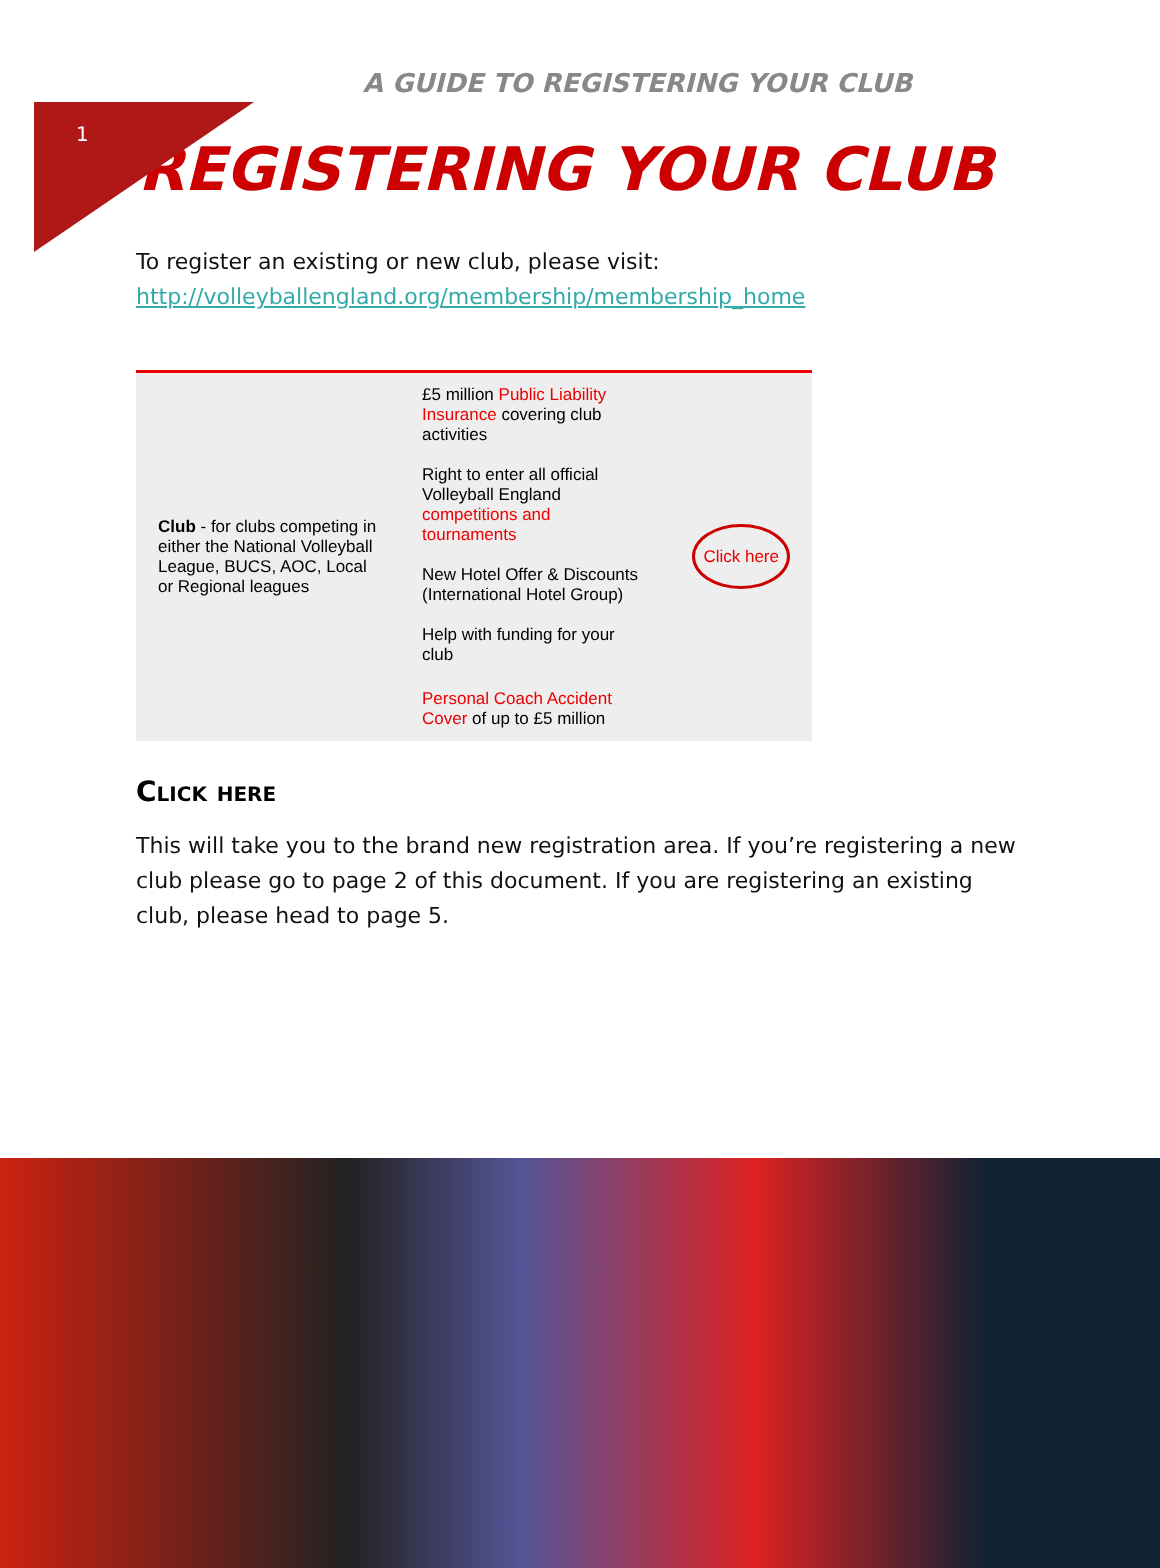1
A GUIDE TO REGISTERING YOUR CLUB
REGISTERING YOUR CLUB
To register an existing or new club, please visit:
http://volleyballengland.org/membership/membership_home
| Club - for clubs competing in either the National Volleyball League, BUCS, AOC, Local or Regional leagues | £5 million Public Liability Insurance covering club activities Right to enter all official Volleyball England competitions and tournaments New Hotel Offer & Discounts (International Hotel Group) Help with funding for your club | Click here |
| | Personal Coach Accident Cover of up to £5 million | |
Click here
This will take you to the brand new registration area. If you’re registering a new club please go to page 2 of this document. If you are registering an existing club, please head to page 5.